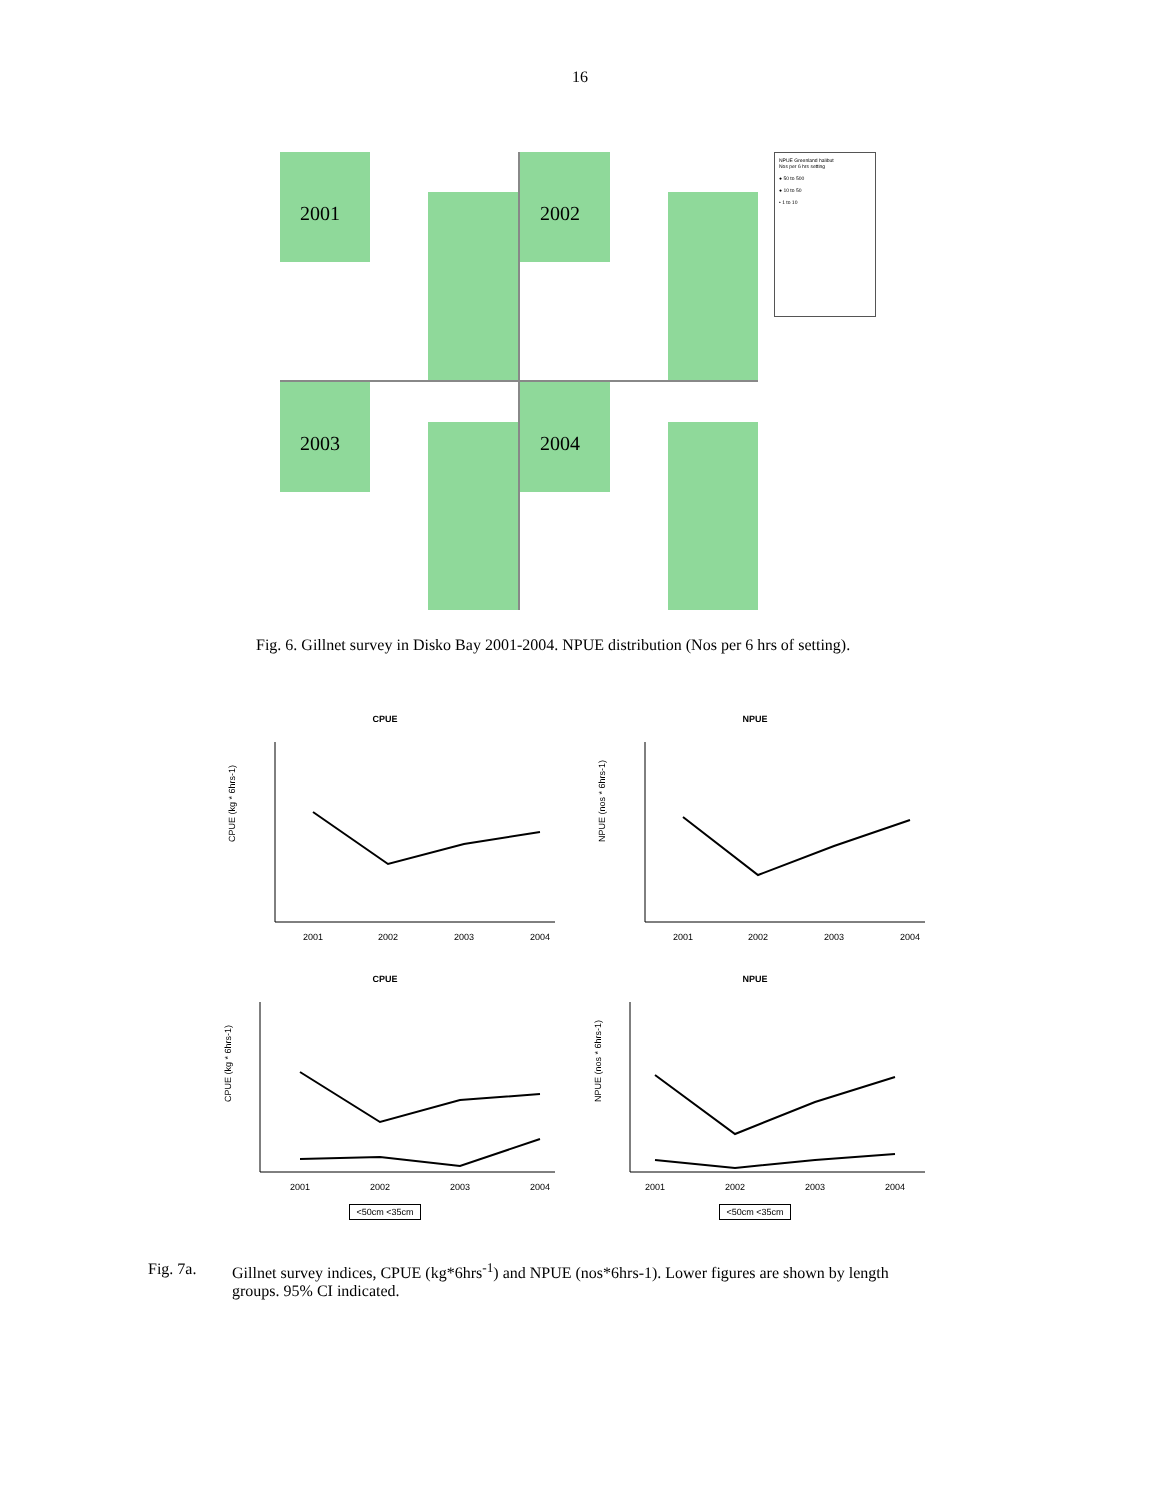16
2001
2002
2003
2004
NPUE Greenland halibut
Nos per 6 hrs setting
● 50 to 500
● 10 to 50
• 1 to 10
Fig. 6. Gillnet survey in Disko Bay 2001-2004. NPUE distribution (Nos per 6 hrs of setting).
CPUE
CPUE (kg * 6hrs-1)
2001
2002
2003
2004
NPUE
NPUE (nos * 6hrs-1)
2001
2002
2003
2004
CPUE
CPUE (kg * 6hrs-1)
2001
2002
2003
2004
<50cm <35cm
NPUE
NPUE (nos * 6hrs-1)
2001
2002
2003
2004
<50cm <35cm
Fig. 7a. Gillnet survey indices, CPUE (kg*6hrs<sup>-1</sup>) and NPUE (nos*6hrs-1). Lower figures are shown by length
groups. 95% CI indicated.